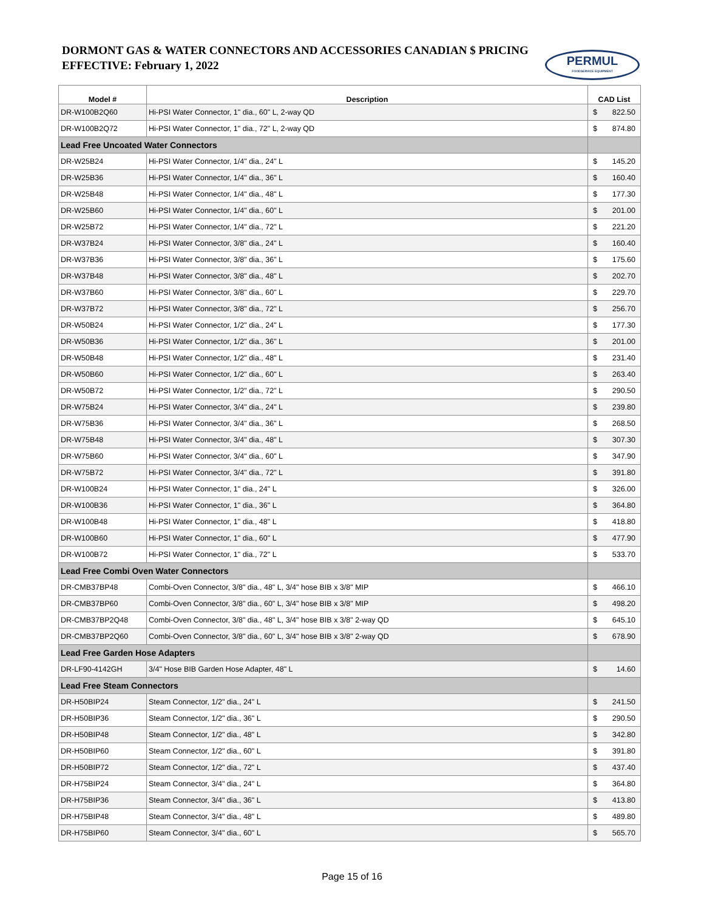DORMONT GAS & WATER CONNECTORS AND ACCESSORIES CANADIAN $ PRICING
EFFECTIVE: February 1, 2022
PERMUL
FOODSERVICE EQUIPMENT
| Model # | Description | CAD List |
| --- | --- | --- |
| DR-W100B2Q60 | Hi-PSI Water Connector, 1" dia., 60" L, 2-way QD | $ 822.50 |
| DR-W100B2Q72 | Hi-PSI Water Connector, 1" dia., 72" L, 2-way QD | $ 874.80 |
| Lead Free Uncoated Water Connectors | | |
| DR-W25B24 | Hi-PSI Water Connector, 1/4" dia., 24" L | $ 145.20 |
| DR-W25B36 | Hi-PSI Water Connector, 1/4" dia., 36" L | $ 160.40 |
| DR-W25B48 | Hi-PSI Water Connector, 1/4" dia., 48" L | $ 177.30 |
| DR-W25B60 | Hi-PSI Water Connector, 1/4" dia., 60" L | $ 201.00 |
| DR-W25B72 | Hi-PSI Water Connector, 1/4" dia., 72" L | $ 221.20 |
| DR-W37B24 | Hi-PSI Water Connector, 3/8" dia., 24" L | $ 160.40 |
| DR-W37B36 | Hi-PSI Water Connector, 3/8" dia., 36" L | $ 175.60 |
| DR-W37B48 | Hi-PSI Water Connector, 3/8" dia., 48" L | $ 202.70 |
| DR-W37B60 | Hi-PSI Water Connector, 3/8" dia., 60" L | $ 229.70 |
| DR-W37B72 | Hi-PSI Water Connector, 3/8" dia., 72" L | $ 256.70 |
| DR-W50B24 | Hi-PSI Water Connector, 1/2" dia., 24" L | $ 177.30 |
| DR-W50B36 | Hi-PSI Water Connector, 1/2" dia., 36" L | $ 201.00 |
| DR-W50B48 | Hi-PSI Water Connector, 1/2" dia., 48" L | $ 231.40 |
| DR-W50B60 | Hi-PSI Water Connector, 1/2" dia., 60" L | $ 263.40 |
| DR-W50B72 | Hi-PSI Water Connector, 1/2" dia., 72" L | $ 290.50 |
| DR-W75B24 | Hi-PSI Water Connector, 3/4" dia., 24" L | $ 239.80 |
| DR-W75B36 | Hi-PSI Water Connector, 3/4" dia., 36" L | $ 268.50 |
| DR-W75B48 | Hi-PSI Water Connector, 3/4" dia., 48" L | $ 307.30 |
| DR-W75B60 | Hi-PSI Water Connector, 3/4" dia., 60" L | $ 347.90 |
| DR-W75B72 | Hi-PSI Water Connector, 3/4" dia., 72" L | $ 391.80 |
| DR-W100B24 | Hi-PSI Water Connector, 1" dia., 24" L | $ 326.00 |
| DR-W100B36 | Hi-PSI Water Connector, 1" dia., 36" L | $ 364.80 |
| DR-W100B48 | Hi-PSI Water Connector, 1" dia., 48" L | $ 418.80 |
| DR-W100B60 | Hi-PSI Water Connector, 1" dia., 60" L | $ 477.90 |
| DR-W100B72 | Hi-PSI Water Connector, 1" dia., 72" L | $ 533.70 |
| Lead Free Combi Oven Water Connectors | | |
| DR-CMB37BP48 | Combi-Oven Connector, 3/8" dia., 48" L, 3/4" hose BIB x 3/8" MIP | $ 466.10 |
| DR-CMB37BP60 | Combi-Oven Connector, 3/8" dia., 60" L, 3/4" hose BIB x 3/8" MIP | $ 498.20 |
| DR-CMB37BP2Q48 | Combi-Oven Connector, 3/8" dia., 48" L, 3/4" hose BIB x 3/8" 2-way QD | $ 645.10 |
| DR-CMB37BP2Q60 | Combi-Oven Connector, 3/8" dia., 60" L, 3/4" hose BIB x 3/8" 2-way QD | $ 678.90 |
| Lead Free Garden Hose Adapters | | |
| DR-LF90-4142GH | 3/4" Hose BIB Garden Hose Adapter, 48" L | $ 14.60 |
| Lead Free Steam Connectors | | |
| DR-H50BIP24 | Steam Connector, 1/2" dia., 24" L | $ 241.50 |
| DR-H50BIP36 | Steam Connector, 1/2" dia., 36" L | $ 290.50 |
| DR-H50BIP48 | Steam Connector, 1/2" dia., 48" L | $ 342.80 |
| DR-H50BIP60 | Steam Connector, 1/2" dia., 60" L | $ 391.80 |
| DR-H50BIP72 | Steam Connector, 1/2" dia., 72" L | $ 437.40 |
| DR-H75BIP24 | Steam Connector, 3/4" dia., 24" L | $ 364.80 |
| DR-H75BIP36 | Steam Connector, 3/4" dia., 36" L | $ 413.80 |
| DR-H75BIP48 | Steam Connector, 3/4" dia., 48" L | $ 489.80 |
| DR-H75BIP60 | Steam Connector, 3/4" dia., 60" L | $ 565.70 |
Page 15 of 16